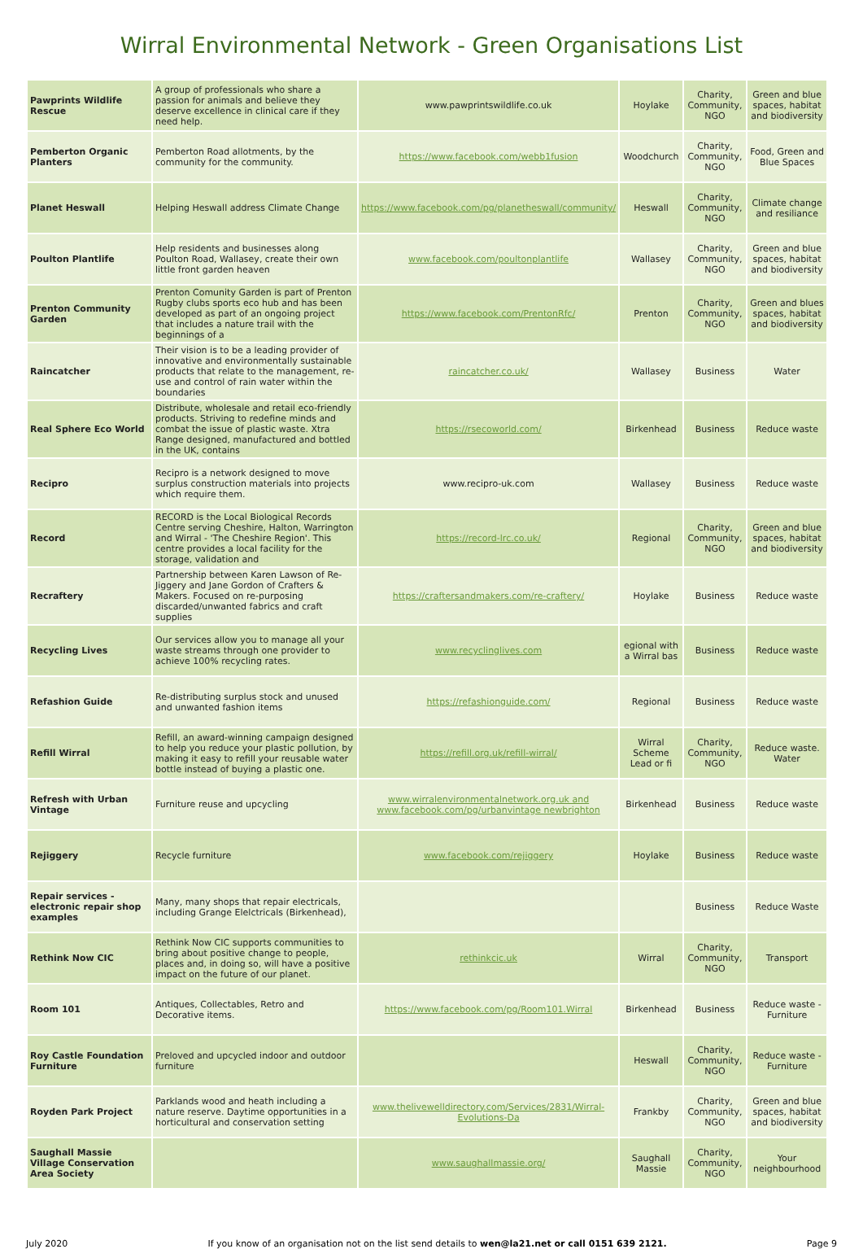Wirral Environmental Network - Green Organisations List
| Pawprints Wildlife Rescue | A group of professionals who share a passion for animals and believe they deserve excellence in clinical care if they need help. | www.pawprintswildlife.co.uk | Hoylake | Charity, Community, NGO | Green and blue spaces, habitat and biodiversity |
| Pemberton Organic Planters | Pemberton Road allotments, by the community for the community. | https://www.facebook.com/webb1fusion | Woodchurch | Charity, Community, NGO | Food, Green and Blue Spaces |
| Planet Heswall | Helping Heswall address Climate Change | https://www.facebook.com/pg/planetheswall/community/ | Heswall | Charity, Community, NGO | Climate change and resiliance |
| Poulton Plantlife | Help residents and businesses along Poulton Road, Wallasey, create their own little front garden heaven | www.facebook.com/poultonplantlife | Wallasey | Charity, Community, NGO | Green and blue spaces, habitat and biodiversity |
| Prenton Community Garden | Prenton Comunity Garden is part of Prenton Rugby clubs sports eco hub and has been developed as part of an ongoing project that includes a nature trail with the beginnings of a | https://www.facebook.com/PrentonRfc/ | Prenton | Charity, Community, NGO | Green and blues spaces, habitat and biodiversity |
| Raincatcher | Their vision is to be a leading provider of innovative and environmentally sustainable products that relate to the management, re-use and control of rain water within the boundaries | raincatcher.co.uk/ | Wallasey | Business | Water |
| Real Sphere Eco World | Distribute, wholesale and retail eco-friendly products. Striving to redefine minds and combat the issue of plastic waste. Xtra Range designed, manufactured and bottled in the UK, contains | https://rsecoworld.com/ | Birkenhead | Business | Reduce waste |
| Recipro | Recipro is a network designed to move surplus construction materials into projects which require them. | www.recipro-uk.com | Wallasey | Business | Reduce waste |
| Record | RECORD is the Local Biological Records Centre serving Cheshire, Halton, Warrington and Wirral - 'The Cheshire Region'. This centre provides a local facility for the storage, validation and | https://record-lrc.co.uk/ | Regional | Charity, Community, NGO | Green and blue spaces, habitat and biodiversity |
| Recraftery | Partnership between Karen Lawson of Re-Jiggery and Jane Gordon of Crafters & Makers. Focused on re-purposing discarded/unwanted fabrics and craft supplies | https://craftersandmakers.com/re-craftery/ | Hoylake | Business | Reduce waste |
| Recycling Lives | Our services allow you to manage all your waste streams through one provider to achieve 100% recycling rates. | www.recyclinglives.com | egional with a Wirral bas | Business | Reduce waste |
| Refashion Guide | Re-distributing surplus stock and unused and unwanted fashion items | https://refashionguide.com/ | Regional | Business | Reduce waste |
| Refill Wirral | Refill, an award-winning campaign designed to help you reduce your plastic pollution, by making it easy to refill your reusable water bottle instead of buying a plastic one. | https://refill.org.uk/refill-wirral/ | Wirral Scheme Lead or fi | Charity, Community, NGO | Reduce waste. Water |
| Refresh with Urban Vintage | Furniture reuse and upcycling | www.wirralenvironmentalnetwork.org.uk and www.facebook.com/pg/urbanvintage newbrighton | Birkenhead | Business | Reduce waste |
| Rejiggery | Recycle furniture | www.facebook.com/rejiggery | Hoylake | Business | Reduce waste |
| Repair services - electronic repair shop examples | Many, many shops that repair electricals, including Grange Elelctricals (Birkenhead), | | | Business | Reduce Waste |
| Rethink Now CIC | Rethink Now CIC supports communities to bring about positive change to people, places and, in doing so, will have a positive impact on the future of our planet. | rethinkcic.uk | Wirral | Charity, Community, NGO | Transport |
| Room 101 | Antiques, Collectables, Retro and Decorative items. | https://www.facebook.com/pg/Room101.Wirral | Birkenhead | Business | Reduce waste - Furniture |
| Roy Castle Foundation Furniture | Preloved and upcycled indoor and outdoor furniture | | Heswall | Charity, Community, NGO | Reduce waste - Furniture |
| Royden Park Project | Parklands wood and heath including a nature reserve. Daytime opportunities in a horticultural and conservation setting | www.thelivewelldirectory.com/Services/2831/Wirral-Evolutions-Da | Frankby | Charity, Community, NGO | Green and blue spaces, habitat and biodiversity |
| Saughall Massie Village Conservation Area Society | | www.saughallmassie.org/ | Saughall Massie | Charity, Community, NGO | Your neighbourhood |
July 2020 If you know of an organisation not on the list send details to wen@la21.net or call 0151 639 2121. Page 9